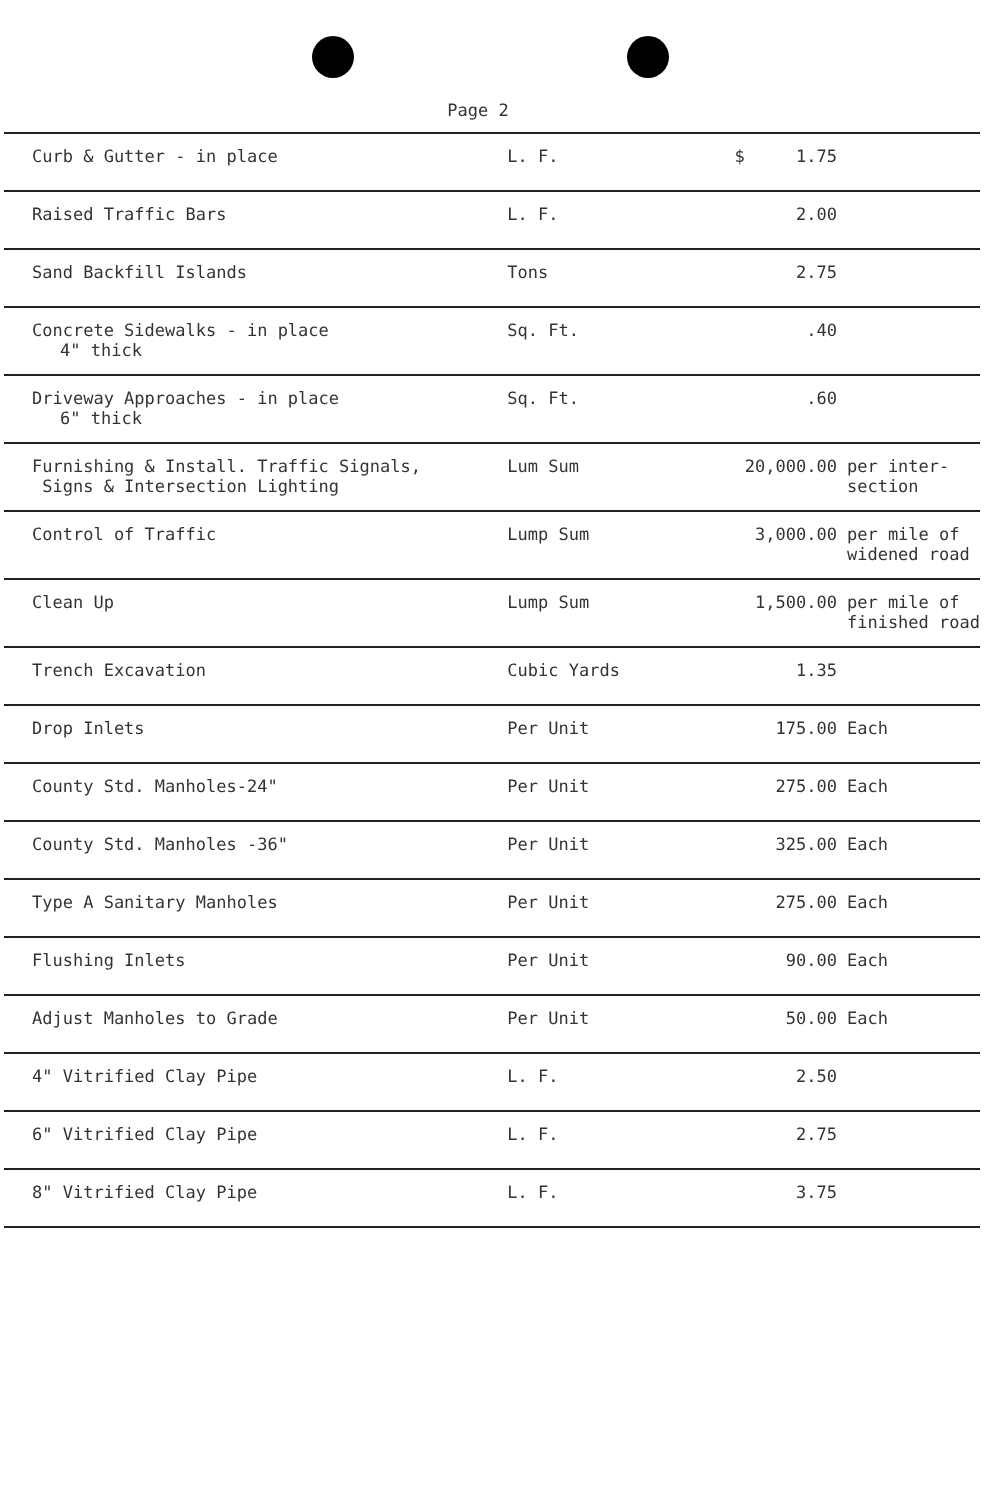Page 2
| Curb & Gutter - in place | L. F. | $ 1.75 | |
| Raised Traffic Bars | L. F. | 2.00 | |
| Sand Backfill Islands | Tons | 2.75 | |
| Concrete Sidewalks - in place 4" thick | Sq. Ft. | .40 | |
| Driveway Approaches - in place 6" thick | Sq. Ft. | .60 | |
| Furnishing & Install. Traffic Signals, Signs & Intersection Lighting | Lum Sum | 20,000.00 | per inter- section |
| Control of Traffic | Lump Sum | 3,000.00 | per mile of widened road |
| Clean Up | Lump Sum | 1,500.00 | per mile of finished road |
| Trench Excavation | Cubic Yards | 1.35 | |
| Drop Inlets | Per Unit | 175.00 | Each |
| County Std. Manholes-24" | Per Unit | 275.00 | Each |
| County Std. Manholes -36" | Per Unit | 325.00 | Each |
| Type A Sanitary Manholes | Per Unit | 275.00 | Each |
| Flushing Inlets | Per Unit | 90.00 | Each |
| Adjust Manholes to Grade | Per Unit | 50.00 | Each |
| 4" Vitrified Clay Pipe | L. F. | 2.50 | |
| 6" Vitrified Clay Pipe | L. F. | 2.75 | |
| 8" Vitrified Clay Pipe | L. F. | 3.75 | |